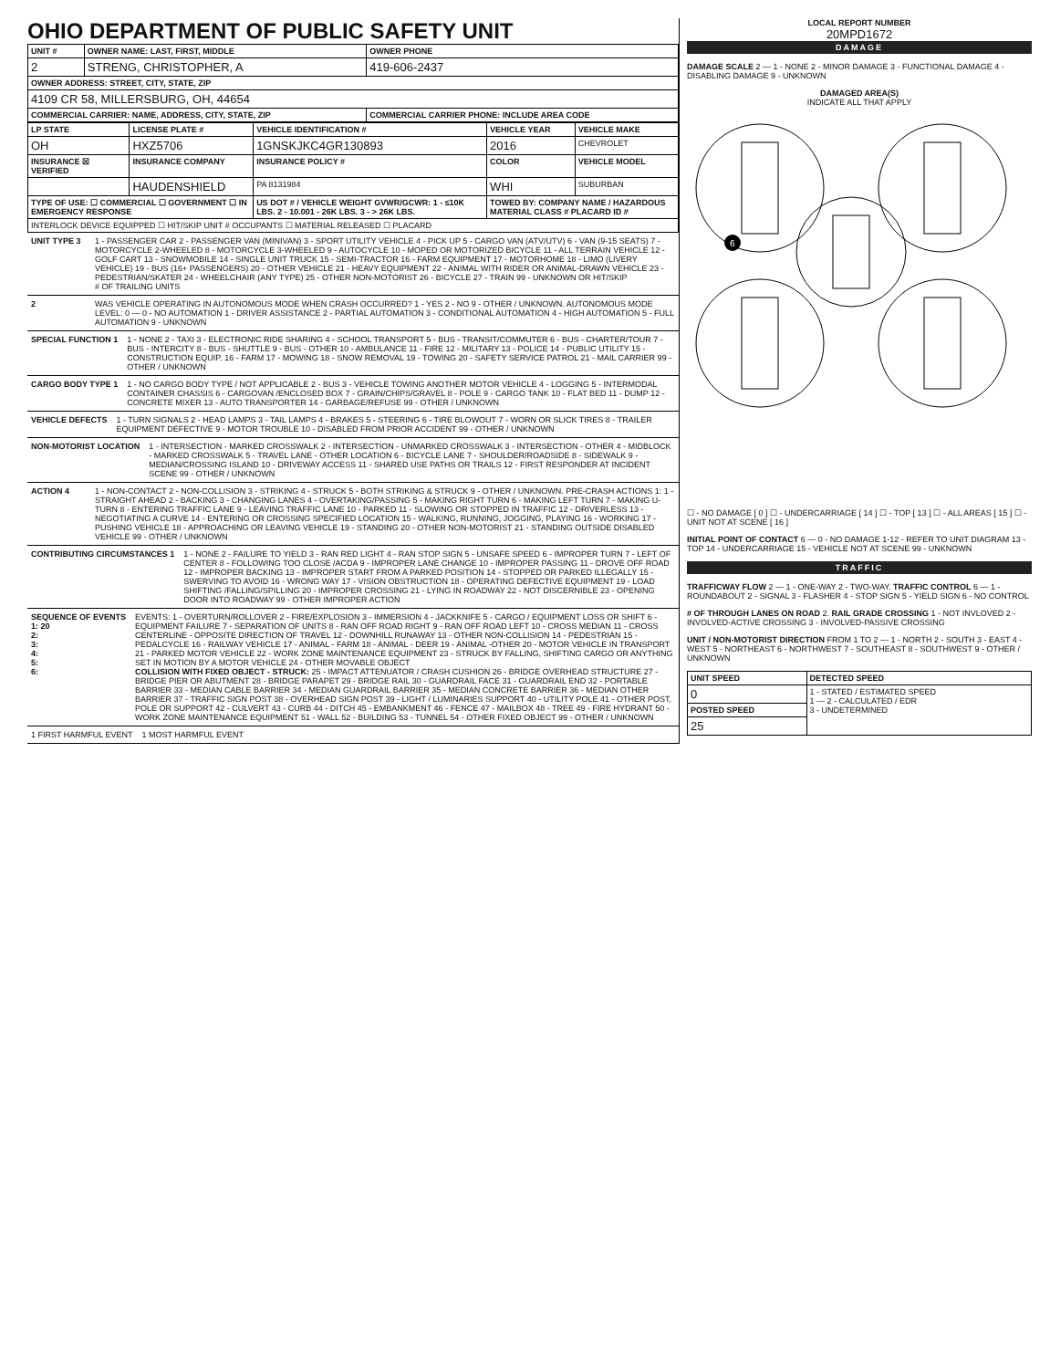OHIO DEPARTMENT OF PUBLIC SAFETY UNIT
| UNIT # | OWNER NAME: LAST, FIRST, MIDDLE | OWNER PHONE |
| --- | --- | --- |
| 2 | STRENG, CHRISTOPHER, A | 419-606-2437 |
| OWNER ADDRESS: STREET, CITY, STATE, ZIP | | |
| 4109 CR 58, MILLERSBURG, OH, 44654 | | |
| COMMERCIAL CARRIER: NAME, ADDRESS, CITY, STATE, ZIP | | COMMERCIAL CARRIER PHONE: INCLUDE AREA CODE |
| LP STATE | LICENSE PLATE # | VEHICLE IDENTIFICATION # | VEHICLE YEAR | VEHICLE MAKE |
| --- | --- | --- | --- | --- |
| OH | HXZ5706 | 1GNSKJKC4GR130893 | 2016 | CHEVROLET |
| INSURANCE ☒ VERIFIED | INSURANCE COMPANY | INSURANCE POLICY # | COLOR | VEHICLE MODEL |
| | HAUDENSHIELD | PA 8131984 | WHI | SUBURBAN |
| TYPE OF USE: ☐ COMMERCIAL ☐ GOVERNMENT ☐ IN EMERGENCY RESPONSE | | US DOT # / VEHICLE WEIGHT GVWR/GCWR: 1 - ≤10K LBS. 2 - 10.001 - 26K LBS. 3 - > 26K LBS. | TOWED BY: COMPANY NAME / HAZARDOUS MATERIAL CLASS # PLACARD ID # | |
| INTERLOCK DEVICE EQUIPPED ☐ HIT/SKIP UNIT # OCCUPANTS ☐ MATERIAL RELEASED ☐ PLACARD | | | | |
UNIT TYPE 3 1 - PASSENGER CAR 2 - PASSENGER VAN (MINIVAN) 3 - SPORT UTILITY VEHICLE 4 - PICK UP 5 - CARGO VAN (ATV/UTV) 6 - VAN (9-15 SEATS) 7 - MOTORCYCLE 2-WHEELED 8 - MOTORCYCLE 3-WHEELED 9 - AUTOCYCLE 10 - MOPED OR MOTORIZED BICYCLE 11 - ALL TERRAIN VEHICLE 12 - GOLF CART 13 - SNOWMOBILE 14 - SINGLE UNIT TRUCK 15 - SEMI-TRACTOR 16 - FARM EQUIPMENT 17 - MOTORHOME 18 - LIMO (LIVERY VEHICLE) 19 - BUS (16+ PASSENGERS) 20 - OTHER VEHICLE 21 - HEAVY EQUIPMENT 22 - ANIMAL WITH RIDER OR ANIMAL-DRAWN VEHICLE 23 - PEDESTRIAN/SKATER 24 - WHEELCHAIR (ANY TYPE) 25 - OTHER NON-MOTORIST 26 - BICYCLE 27 - TRAIN 99 - UNKNOWN OR HIT/SKIP
# OF TRAILING UNITS
2 WAS VEHICLE OPERATING IN AUTONOMOUS MODE WHEN CRASH OCCURRED? 1 - YES 2 - NO 9 - OTHER / UNKNOWN. AUTONOMOUS MODE LEVEL: 0 — 0 - NO AUTOMATION 1 - DRIVER ASSISTANCE 2 - PARTIAL AUTOMATION 3 - CONDITIONAL AUTOMATION 4 - HIGH AUTOMATION 5 - FULL AUTOMATION 9 - UNKNOWN
SPECIAL FUNCTION 1 1 - NONE 2 - TAXI 3 - ELECTRONIC RIDE SHARING 4 - SCHOOL TRANSPORT 5 - BUS - TRANSIT/COMMUTER 6 - BUS - CHARTER/TOUR 7 - BUS - INTERCITY 8 - BUS - SHUTTLE 9 - BUS - OTHER 10 - AMBULANCE 11 - FIRE 12 - MILITARY 13 - POLICE 14 - PUBLIC UTILITY 15 - CONSTRUCTION EQUIP. 16 - FARM 17 - MOWING 18 - SNOW REMOVAL 19 - TOWING 20 - SAFETY SERVICE PATROL 21 - MAIL CARRIER 99 - OTHER / UNKNOWN
CARGO BODY TYPE 1 1 - NO CARGO BODY TYPE / NOT APPLICABLE 2 - BUS 3 - VEHICLE TOWING ANOTHER MOTOR VEHICLE 4 - LOGGING 5 - INTERMODAL CONTAINER CHASSIS 6 - CARGOVAN /ENCLOSED BOX 7 - GRAIN/CHIPS/GRAVEL 8 - POLE 9 - CARGO TANK 10 - FLAT BED 11 - DUMP 12 - CONCRETE MIXER 13 - AUTO TRANSPORTER 14 - GARBAGE/REFUSE 99 - OTHER / UNKNOWN
VEHICLE DEFECTS 1 - TURN SIGNALS 2 - HEAD LAMPS 3 - TAIL LAMPS 4 - BRAKES 5 - STEERING 6 - TIRE BLOWOUT 7 - WORN OR SLICK TIRES 8 - TRAILER EQUIPMENT DEFECTIVE 9 - MOTOR TROUBLE 10 - DISABLED FROM PRIOR ACCIDENT 99 - OTHER / UNKNOWN
NON-MOTORIST LOCATION 1 - INTERSECTION - MARKED CROSSWALK 2 - INTERSECTION - UNMARKED CROSSWALK 3 - INTERSECTION - OTHER 4 - MIDBLOCK - MARKED CROSSWALK 5 - TRAVEL LANE - OTHER LOCATION 6 - BICYCLE LANE 7 - SHOULDER/ROADSIDE 8 - SIDEWALK 9 - MEDIAN/CROSSING ISLAND 10 - DRIVEWAY ACCESS 11 - SHARED USE PATHS OR TRAILS 12 - FIRST RESPONDER AT INCIDENT SCENE 99 - OTHER / UNKNOWN
ACTION 4 1 - NON-CONTACT 2 - NON-COLLISION 3 - STRIKING 4 - STRUCK 5 - BOTH STRIKING & STRUCK 9 - OTHER / UNKNOWN. PRE-CRASH ACTIONS 1: 1 - STRAIGHT AHEAD 2 - BACKING 3 - CHANGING LANES 4 - OVERTAKING/PASSING 5 - MAKING RIGHT TURN 6 - MAKING LEFT TURN 7 - MAKING U-TURN 8 - ENTERING TRAFFIC LANE 9 - LEAVING TRAFFIC LANE 10 - PARKED 11 - SLOWING OR STOPPED IN TRAFFIC 12 - DRIVERLESS 13 - NEGOTIATING A CURVE 14 - ENTERING OR CROSSING SPECIFIED LOCATION 15 - WALKING, RUNNING, JOGGING, PLAYING 16 - WORKING 17 - PUSHING VEHICLE 18 - APPROACHING OR LEAVING VEHICLE 19 - STANDING 20 - OTHER NON-MOTORIST 21 - STANDING OUTSIDE DISABLED VEHICLE 99 - OTHER / UNKNOWN
CONTRIBUTING CIRCUMSTANCES 1 1 - NONE 2 - FAILURE TO YIELD 3 - RAN RED LIGHT 4 - RAN STOP SIGN 5 - UNSAFE SPEED 6 - IMPROPER TURN 7 - LEFT OF CENTER 8 - FOLLOWING TOO CLOSE /ACDA 9 - IMPROPER LANE CHANGE 10 - IMPROPER PASSING 11 - DROVE OFF ROAD 12 - IMPROPER BACKING 13 - IMPROPER START FROM A PARKED POSITION 14 - STOPPED OR PARKED ILLEGALLY 15 - SWERVING TO AVOID 16 - WRONG WAY 17 - VISION OBSTRUCTION 18 - OPERATING DEFECTIVE EQUIPMENT 19 - LOAD SHIFTING /FALLING/SPILLING 20 - IMPROPER CROSSING 21 - LYING IN ROADWAY 22 - NOT DISCERNIBLE 23 - OPENING DOOR INTO ROADWAY 99 - OTHER IMPROPER ACTION
SEQUENCE OF EVENTS
1: 20
2:
3:
4:
5:
6:
EVENTS: 1 - OVERTURN/ROLLOVER 2 - FIRE/EXPLOSION 3 - IMMERSION 4 - JACKKNIFE 5 - CARGO / EQUIPMENT LOSS OR SHIFT 6 - EQUIPMENT FAILURE 7 - SEPARATION OF UNITS 8 - RAN OFF ROAD RIGHT 9 - RAN OFF ROAD LEFT 10 - CROSS MEDIAN 11 - CROSS CENTERLINE - OPPOSITE DIRECTION OF TRAVEL 12 - DOWNHILL RUNAWAY 13 - OTHER NON-COLLISION 14 - PEDESTRIAN 15 - PEDALCYCLE 16 - RAILWAY VEHICLE 17 - ANIMAL - FARM 18 - ANIMAL - DEER 19 - ANIMAL -OTHER 20 - MOTOR VEHICLE IN TRANSPORT 21 - PARKED MOTOR VEHICLE 22 - WORK ZONE MAINTENANCE EQUIPMENT 23 - STRUCK BY FALLING, SHIFTING CARGO OR ANYTHING SET IN MOTION BY A MOTOR VEHICLE 24 - OTHER MOVABLE OBJECT
COLLISION WITH FIXED OBJECT - STRUCK: 25 - IMPACT ATTENUATOR / CRASH CUSHION 26 - BRIDGE OVERHEAD STRUCTURE 27 - BRIDGE PIER OR ABUTMENT 28 - BRIDGE PARAPET 29 - BRIDGE RAIL 30 - GUARDRAIL FACE 31 - GUARDRAIL END 32 - PORTABLE BARRIER 33 - MEDIAN CABLE BARRIER 34 - MEDIAN GUARDRAIL BARRIER 35 - MEDIAN CONCRETE BARRIER 36 - MEDIAN OTHER BARRIER 37 - TRAFFIC SIGN POST 38 - OVERHEAD SIGN POST 39 - LIGHT / LUMINARIES SUPPORT 40 - UTILITY POLE 41 - OTHER POST, POLE OR SUPPORT 42 - CULVERT 43 - CURB 44 - DITCH 45 - EMBANKMENT 46 - FENCE 47 - MAILBOX 48 - TREE 49 - FIRE HYDRANT 50 - WORK ZONE MAINTENANCE EQUIPMENT 51 - WALL 52 - BUILDING 53 - TUNNEL 54 - OTHER FIXED OBJECT 99 - OTHER / UNKNOWN
1 FIRST HARMFUL EVENT 1 MOST HARMFUL EVENT
LOCAL REPORT NUMBER
20MPD1672
DAMAGE
DAMAGE SCALE 2 — 1 - NONE 2 - MINOR DAMAGE 3 - FUNCTIONAL DAMAGE 4 - DISABLING DAMAGE 9 - UNKNOWN
DAMAGED AREA(S)
INDICATE ALL THAT APPLY
6
☐ - NO DAMAGE [ 0 ] ☐ - UNDERCARRIAGE [ 14 ] ☐ - TOP [ 13 ] ☐ - ALL AREAS [ 15 ] ☐ - UNIT NOT AT SCENE [ 16 ]
INITIAL POINT OF CONTACT 6 — 0 - NO DAMAGE 1-12 - REFER TO UNIT DIAGRAM 13 - TOP 14 - UNDERCARRIAGE 15 - VEHICLE NOT AT SCENE 99 - UNKNOWN
TRAFFIC
TRAFFICWAY FLOW 2 — 1 - ONE-WAY 2 - TWO-WAY. TRAFFIC CONTROL 6 — 1 - ROUNDABOUT 2 - SIGNAL 3 - FLASHER 4 - STOP SIGN 5 - YIELD SIGN 6 - NO CONTROL
# OF THROUGH LANES ON ROAD 2. RAIL GRADE CROSSING 1 - NOT INVLOVED 2 - INVOLVED-ACTIVE CROSSING 3 - INVOLVED-PASSIVE CROSSING
UNIT / NON-MOTORIST DIRECTION FROM 1 TO 2 — 1 - NORTH 2 - SOUTH 3 - EAST 4 - WEST 5 - NORTHEAST 6 - NORTHWEST 7 - SOUTHEAST 8 - SOUTHWEST 9 - OTHER / UNKNOWN
| UNIT SPEED | DETECTED SPEED |
| --- | --- |
| 0 | 1 - STATED / ESTIMATED SPEED 1 — 2 - CALCULATED / EDR 3 - UNDETERMINED |
| POSTED SPEED | |
| 25 | |